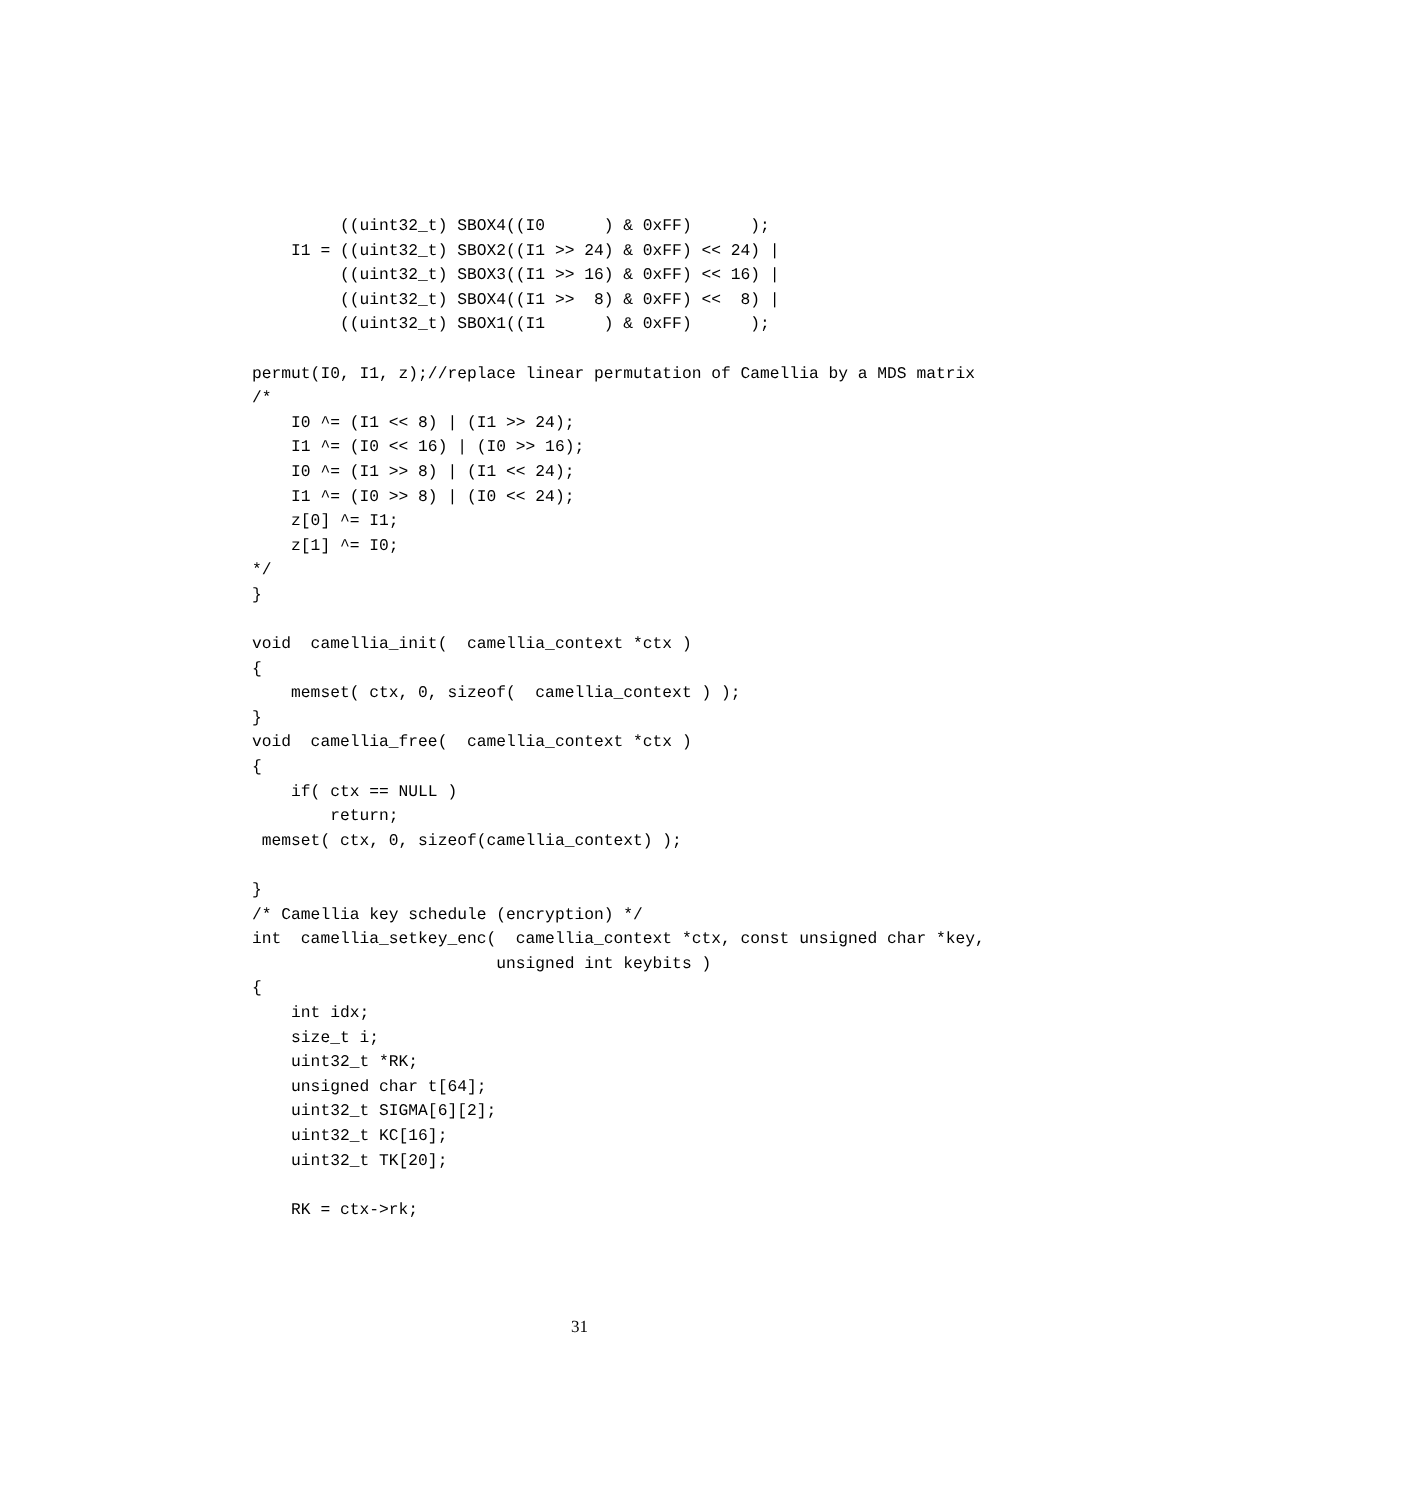((uint32_t) SBOX4((I0      ) & 0xFF)      );
    I1 = ((uint32_t) SBOX2((I1 >> 24) & 0xFF) << 24) |
         ((uint32_t) SBOX3((I1 >> 16) & 0xFF) << 16) |
         ((uint32_t) SBOX4((I1 >>  8) & 0xFF) <<  8) |
         ((uint32_t) SBOX1((I1      ) & 0xFF)      );

permut(I0, I1, z);//replace linear permutation of Camellia by a MDS matrix
/*
    I0 ^= (I1 << 8) | (I1 >> 24);
    I1 ^= (I0 << 16) | (I0 >> 16);
    I0 ^= (I1 >> 8) | (I1 << 24);
    I1 ^= (I0 >> 8) | (I0 << 24);
    z[0] ^= I1;
    z[1] ^= I0;
*/
}

void  camellia_init(  camellia_context *ctx )
{
    memset( ctx, 0, sizeof(  camellia_context ) );
}
void  camellia_free(  camellia_context *ctx )
{
    if( ctx == NULL )
        return;
 memset( ctx, 0, sizeof(camellia_context) );

}
/* Camellia key schedule (encryption) */
int  camellia_setkey_enc(  camellia_context *ctx, const unsigned char *key,
                         unsigned int keybits )
{
    int idx;
    size_t i;
    uint32_t *RK;
    unsigned char t[64];
    uint32_t SIGMA[6][2];
    uint32_t KC[16];
    uint32_t TK[20];

    RK = ctx->rk;
31